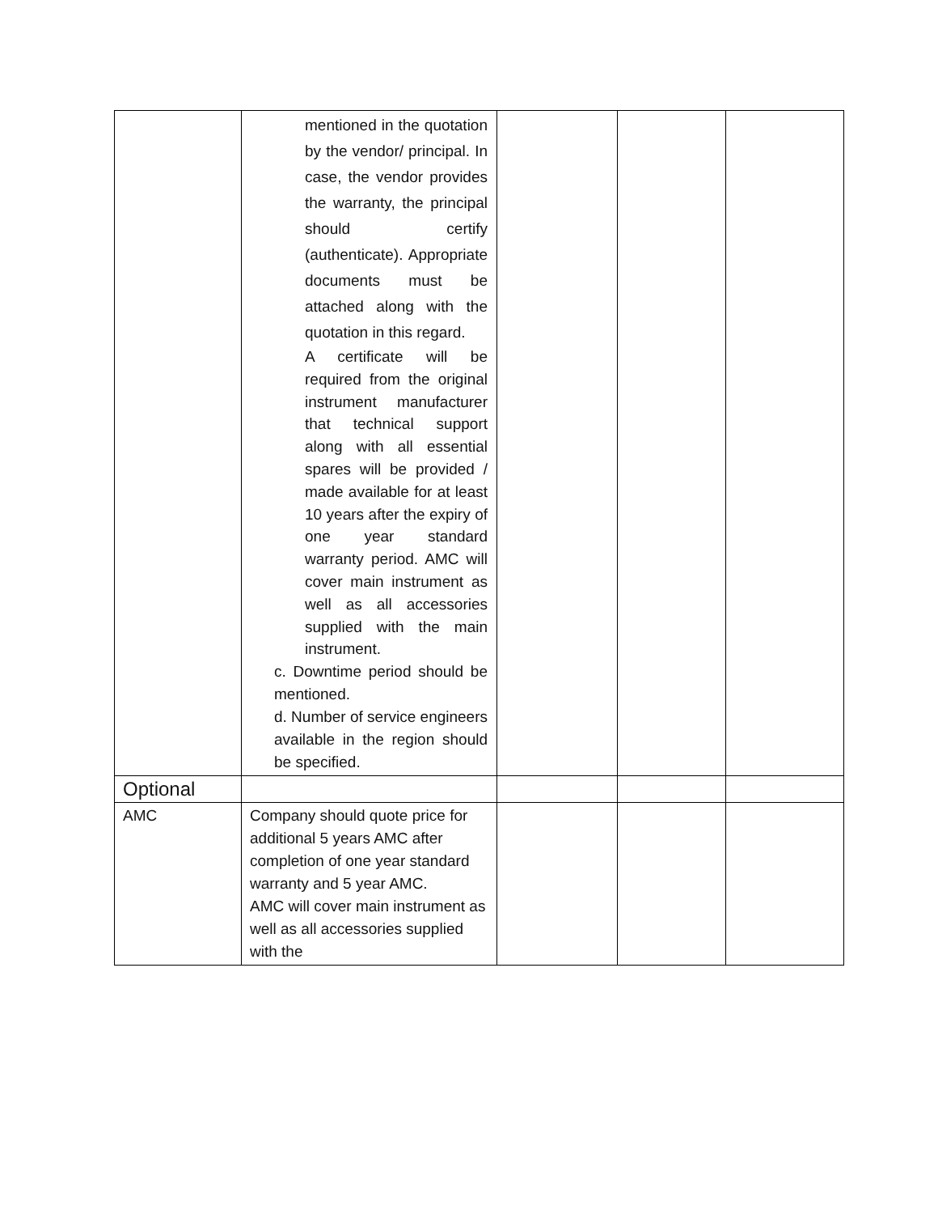| | mentioned in the quotation by the vendor/ principal. In case, the vendor provides the warranty, the principal should certify (authenticate). Appropriate documents must be attached along with the quotation in this regard. A certificate will be required from the original instrument manufacturer that technical support along with all essential spares will be provided / made available for at least 10 years after the expiry of one year standard warranty period. AMC will cover main instrument as well as all accessories supplied with the main instrument. c. Downtime period should be mentioned. d. Number of service engineers available in the region should be specified. | | | |
| Optional | | | | |
| AMC | Company should quote price for additional 5 years AMC after completion of one year standard warranty and 5 year AMC. AMC will cover main instrument as well as all accessories supplied with the | | | |